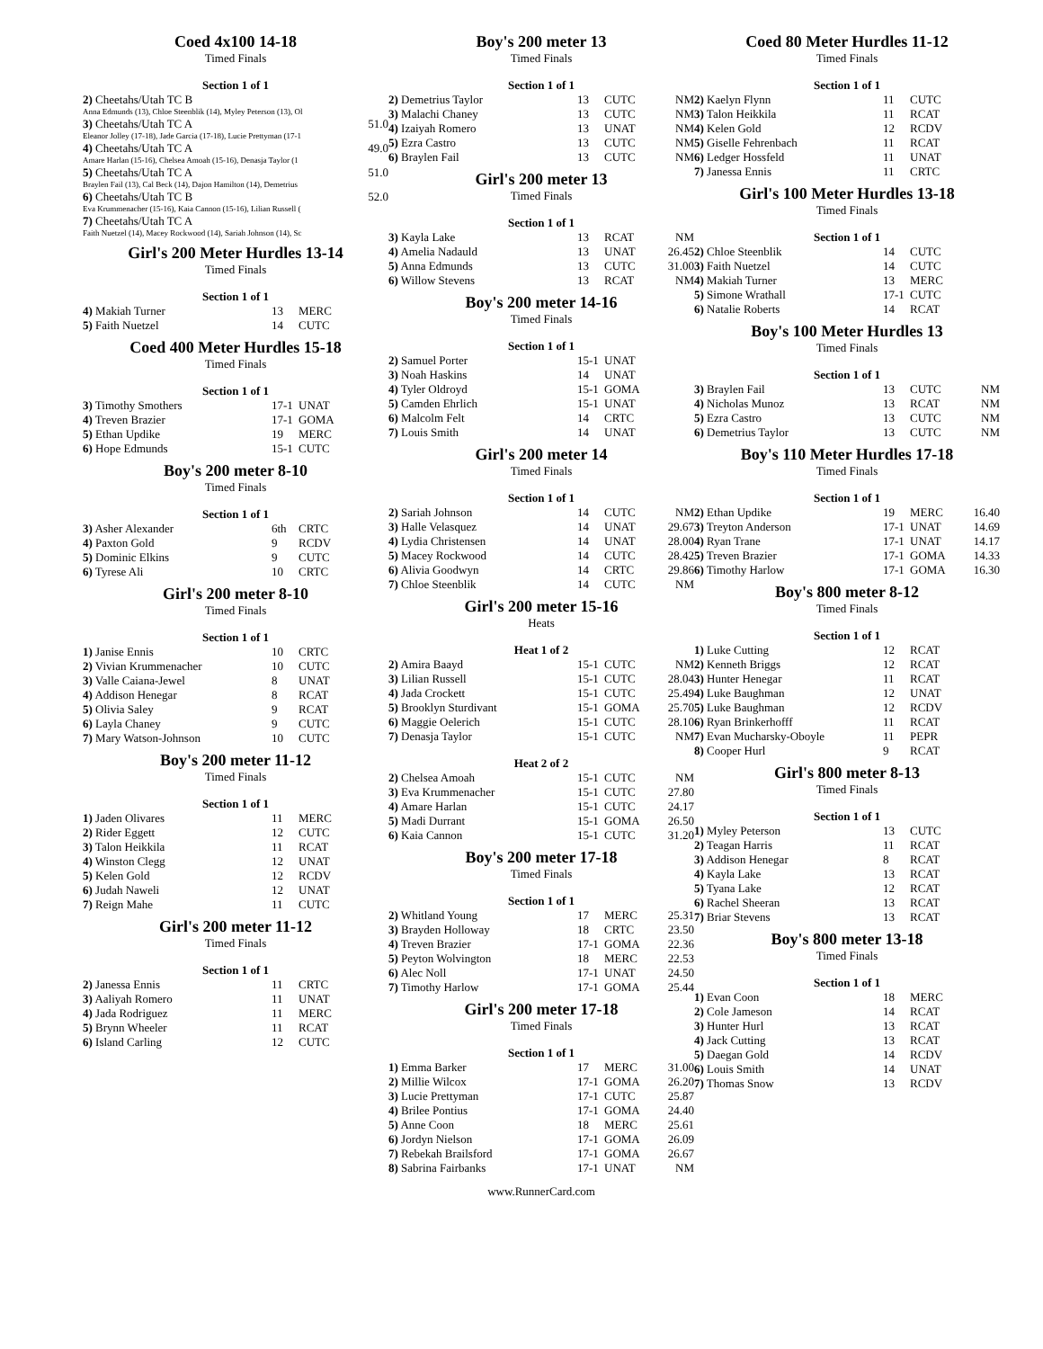Coed 4x100 14-18
Timed Finals
Section 1 of 1
| 2) Cheetahs/Utah TC B | |
| Anna Edmunds (13), Chloe Steenblik (14), Myley Peterson (13), Ol | |
| 3) Cheetahs/Utah TC A | 51.0 |
| Eleanor Jolley (17-18), Jade Garcia (17-18), Lucie Prettyman (17-1 | |
| 4) Cheetahs/Utah TC A | 49.0 |
| Amare Harlan (15-16), Chelsea Amoah (15-16), Denasja Taylor (1 | |
| 5) Cheetahs/Utah TC A | 51.0 |
| Braylen Fail (13), Cal Beck (14), Dajon Hamilton (14), Demetrius | |
| 6) Cheetahs/Utah TC B | 52.0 |
| Eva Krummenacher (15-16), Kaia Cannon (15-16), Lilian Russell ( | |
| 7) Cheetahs/Utah TC A | |
| Faith Nuetzel (14), Macey Rockwood (14), Sariah Johnson (14), Sc | |
Girl's 200 Meter Hurdles 13-14
Timed Finals
Section 1 of 1
| 4) Makiah Turner | 13 | MERC | |
| 5) Faith Nuetzel | 14 | CUTC | |
Coed 400 Meter Hurdles 15-18
Timed Finals
Section 1 of 1
| 3) Timothy Smothers | 17-1 | UNAT | |
| 4) Treven Brazier | 17-1 | GOMA | |
| 5) Ethan Updike | 19 | MERC | |
| 6) Hope Edmunds | 15-1 | CUTC | |
Boy's 200 meter 8-10
Timed Finals
Section 1 of 1
| 3) Asher Alexander | 6th | CRTC | |
| 4) Paxton Gold | 9 | RCDV | |
| 5) Dominic Elkins | 9 | CUTC | |
| 6) Tyrese Ali | 10 | CRTC | |
Girl's 200 meter 8-10
Timed Finals
Section 1 of 1
| 1) Janise Ennis | 10 | CRTC | |
| 2) Vivian Krummenacher | 10 | CUTC | |
| 3) Valle Caiana-Jewel | 8 | UNAT | |
| 4) Addison Henegar | 8 | RCAT | |
| 5) Olivia Saley | 9 | RCAT | |
| 6) Layla Chaney | 9 | CUTC | |
| 7) Mary Watson-Johnson | 10 | CUTC | |
Boy's 200 meter 11-12
Timed Finals
Section 1 of 1
| 1) Jaden Olivares | 11 | MERC | |
| 2) Rider Eggett | 12 | CUTC | |
| 3) Talon Heikkila | 11 | RCAT | |
| 4) Winston Clegg | 12 | UNAT | |
| 5) Kelen Gold | 12 | RCDV | |
| 6) Judah Naweli | 12 | UNAT | |
| 7) Reign Mahe | 11 | CUTC | |
Girl's 200 meter 11-12
Timed Finals
Section 1 of 1
| 2) Janessa Ennis | 11 | CRTC | |
| 3) Aaliyah Romero | 11 | UNAT | |
| 4) Jada Rodriguez | 11 | MERC | |
| 5) Brynn Wheeler | 11 | RCAT | |
| 6) Island Carling | 12 | CUTC | |
Boy's 200 meter 13
Timed Finals
Section 1 of 1
| 2) Demetrius Taylor | 13 | CUTC | NM |
| 3) Malachi Chaney | 13 | CUTC | NM |
| 4) Izaiyah Romero | 13 | UNAT | NM |
| 5) Ezra Castro | 13 | CUTC | NM |
| 6) Braylen Fail | 13 | CUTC | NM |
Girl's 200 meter 13
Timed Finals
Section 1 of 1
| 3) Kayla Lake | 13 | RCAT | NM |
| 4) Amelia Nadauld | 13 | UNAT | 26.45 |
| 5) Anna Edmunds | 13 | CUTC | 31.00 |
| 6) Willow Stevens | 13 | RCAT | NM |
Boy's 200 meter 14-16
Timed Finals
Section 1 of 1
| 2) Samuel Porter | 15-1 | UNAT | |
| 3) Noah Haskins | 14 | UNAT | |
| 4) Tyler Oldroyd | 15-1 | GOMA | |
| 5) Camden Ehrlich | 15-1 | UNAT | |
| 6) Malcolm Felt | 14 | CRTC | |
| 7) Louis Smith | 14 | UNAT | |
Girl's 200 meter 14
Timed Finals
Section 1 of 1
| 2) Sariah Johnson | 14 | CUTC | NM |
| 3) Halle Velasquez | 14 | UNAT | 29.67 |
| 4) Lydia Christensen | 14 | UNAT | 28.00 |
| 5) Macey Rockwood | 14 | CUTC | 28.42 |
| 6) Alivia Goodwyn | 14 | CRTC | 29.86 |
| 7) Chloe Steenblik | 14 | CUTC | NM |
Girl's 200 meter 15-16
Heats
Heat 1 of 2
| 2) Amira Baayd | 15-1 | CUTC | NM |
| 3) Lilian Russell | 15-1 | CUTC | 28.04 |
| 4) Jada Crockett | 15-1 | CUTC | 25.49 |
| 5) Brooklyn Sturdivant | 15-1 | GOMA | 25.70 |
| 6) Maggie Oelerich | 15-1 | CUTC | 28.10 |
| 7) Denasja Taylor | 15-1 | CUTC | NM |
Heat 2 of 2
| 2) Chelsea Amoah | 15-1 | CUTC | NM |
| 3) Eva Krummenacher | 15-1 | CUTC | 27.80 |
| 4) Amare Harlan | 15-1 | CUTC | 24.17 |
| 5) Madi Durrant | 15-1 | GOMA | 26.50 |
| 6) Kaia Cannon | 15-1 | CUTC | 31.20 |
Boy's 200 meter 17-18
Timed Finals
Section 1 of 1
| 2) Whitland Young | 17 | MERC | 25.31 |
| 3) Brayden Holloway | 18 | CRTC | 23.50 |
| 4) Treven Brazier | 17-1 | GOMA | 22.36 |
| 5) Peyton Wolvington | 18 | MERC | 22.53 |
| 6) Alec Noll | 17-1 | UNAT | 24.50 |
| 7) Timothy Harlow | 17-1 | GOMA | 25.44 |
Girl's 200 meter 17-18
Timed Finals
Section 1 of 1
| 1) Emma Barker | 17 | MERC | 31.00 |
| 2) Millie Wilcox | 17-1 | GOMA | 26.20 |
| 3) Lucie Prettyman | 17-1 | CUTC | 25.87 |
| 4) Brilee Pontius | 17-1 | GOMA | 24.40 |
| 5) Anne Coon | 18 | MERC | 25.61 |
| 6) Jordyn Nielson | 17-1 | GOMA | 26.09 |
| 7) Rebekah Brailsford | 17-1 | GOMA | 26.67 |
| 8) Sabrina Fairbanks | 17-1 | UNAT | NM |
www.RunnerCard.com
Coed 80 Meter Hurdles 11-12
Timed Finals
Section 1 of 1
| 2) Kaelyn Flynn | 11 | CUTC | |
| 3) Talon Heikkila | 11 | RCAT | |
| 4) Kelen Gold | 12 | RCDV | |
| 5) Giselle Fehrenbach | 11 | RCAT | |
| 6) Ledger Hossfeld | 11 | UNAT | |
| 7) Janessa Ennis | 11 | CRTC | |
Girl's 100 Meter Hurdles 13-18
Timed Finals
Section 1 of 1
| 2) Chloe Steenblik | 14 | CUTC | |
| 3) Faith Nuetzel | 14 | CUTC | |
| 4) Makiah Turner | 13 | MERC | |
| 5) Simone Wrathall | 17-1 | CUTC | |
| 6) Natalie Roberts | 14 | RCAT | |
Boy's 100 Meter Hurdles 13
Timed Finals
Section 1 of 1
| 3) Braylen Fail | 13 | CUTC | NM |
| 4) Nicholas Munoz | 13 | RCAT | NM |
| 5) Ezra Castro | 13 | CUTC | NM |
| 6) Demetrius Taylor | 13 | CUTC | NM |
Boy's 110 Meter Hurdles 17-18
Timed Finals
Section 1 of 1
| 2) Ethan Updike | 19 | MERC | 16.40 |
| 3) Treyton Anderson | 17-1 | UNAT | 14.69 |
| 4) Ryan Trane | 17-1 | UNAT | 14.17 |
| 5) Treven Brazier | 17-1 | GOMA | 14.33 |
| 6) Timothy Harlow | 17-1 | GOMA | 16.30 |
Boy's 800 meter 8-12
Timed Finals
Section 1 of 1
| 1) Luke Cutting | 12 | RCAT | |
| 2) Kenneth Briggs | 12 | RCAT | |
| 3) Hunter Henegar | 11 | RCAT | |
| 4) Luke Baughman | 12 | UNAT | |
| 5) Luke Baughman | 12 | RCDV | |
| 6) Ryan Brinkerhofff | 11 | RCAT | |
| 7) Evan Mucharsky-Oboyle | 11 | PEPR | |
| 8) Cooper Hurl | 9 | RCAT | |
Girl's 800 meter 8-13
Timed Finals
Section 1 of 1
| 1) Myley Peterson | 13 | CUTC | |
| 2) Teagan Harris | 11 | RCAT | |
| 3) Addison Henegar | 8 | RCAT | |
| 4) Kayla Lake | 13 | RCAT | |
| 5) Tyana Lake | 12 | RCAT | |
| 6) Rachel Sheeran | 13 | RCAT | |
| 7) Briar Stevens | 13 | RCAT | |
Boy's 800 meter 13-18
Timed Finals
Section 1 of 1
| 1) Evan Coon | 18 | MERC | |
| 2) Cole Jameson | 14 | RCAT | |
| 3) Hunter Hurl | 13 | RCAT | |
| 4) Jack Cutting | 13 | RCAT | |
| 5) Daegan Gold | 14 | RCDV | |
| 6) Louis Smith | 14 | UNAT | |
| 7) Thomas Snow | 13 | RCDV | |